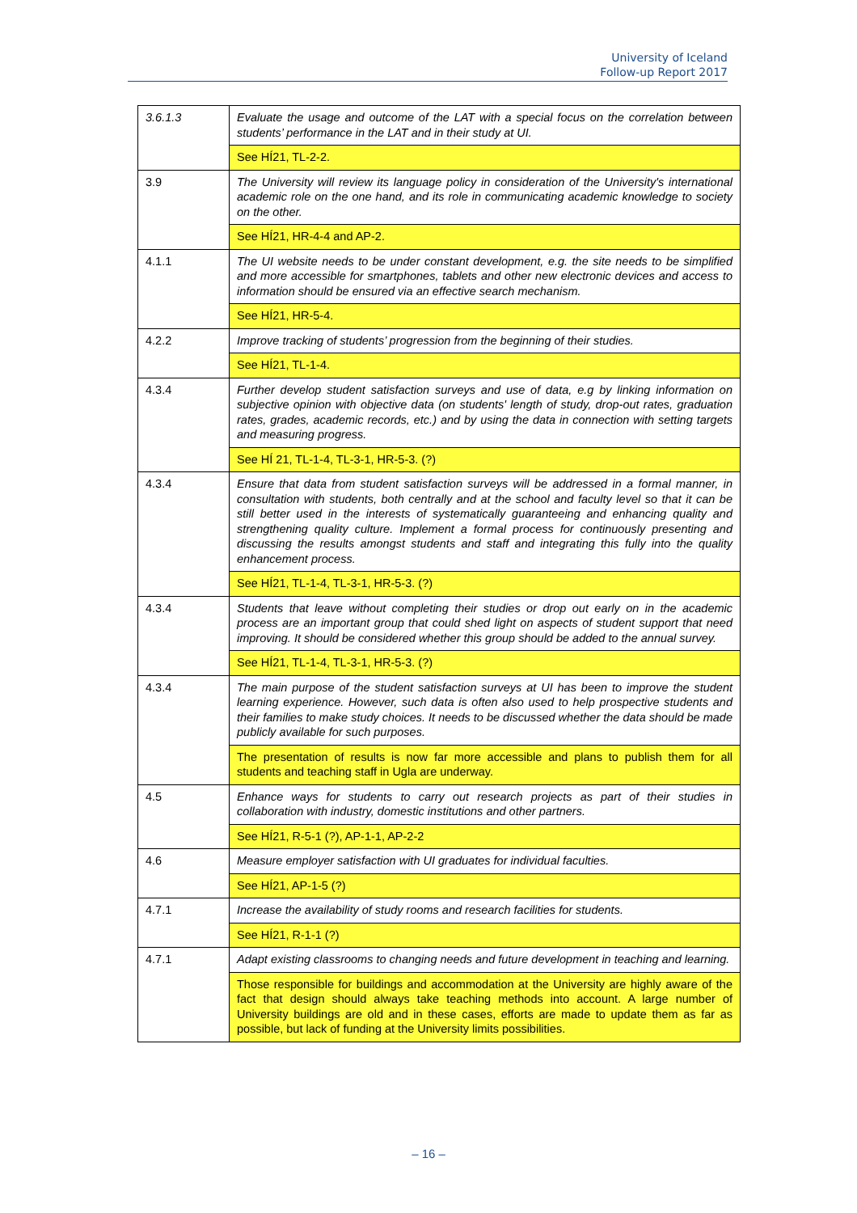University of Iceland
Follow-up Report 2017
| 3.6.1.3 | Evaluate the usage and outcome of the LAT with a special focus on the correlation between students’ performance in the LAT and in their study at UI. |
| | See HÍ21, TL-2-2. |
| 3.9 | The University will review its language policy in consideration of the University's international academic role on the one hand, and its role in communicating academic knowledge to society on the other. |
| | See HÍ21, HR-4-4 and AP-2. |
| 4.1.1 | The UI website needs to be under constant development, e.g. the site needs to be simplified and more accessible for smartphones, tablets and other new electronic devices and access to information should be ensured via an effective search mechanism. |
| | See HÍ21, HR-5-4. |
| 4.2.2 | Improve tracking of students’ progression from the beginning of their studies. |
| | See HÍ21, TL-1-4. |
| 4.3.4 | Further develop student satisfaction surveys and use of data, e.g by linking information on subjective opinion with objective data (on students' length of study, drop-out rates, graduation rates, grades, academic records, etc.) and by using the data in connection with setting targets and measuring progress. |
| | See HÍ 21, TL-1-4, TL-3-1, HR-5-3. (?) |
| 4.3.4 | Ensure that data from student satisfaction surveys will be addressed in a formal manner, in consultation with students, both centrally and at the school and faculty level so that it can be still better used in the interests of systematically guaranteeing and enhancing quality and strengthening quality culture. Implement a formal process for continuously presenting and discussing the results amongst students and staff and integrating this fully into the quality enhancement process. |
| | See HÍ21, TL-1-4, TL-3-1, HR-5-3. (?) |
| 4.3.4 | Students that leave without completing their studies or drop out early on in the academic process are an important group that could shed light on aspects of student support that need improving. It should be considered whether this group should be added to the annual survey. |
| | See HÍ21, TL-1-4, TL-3-1, HR-5-3. (?) |
| 4.3.4 | The main purpose of the student satisfaction surveys at UI has been to improve the student learning experience. However, such data is often also used to help prospective students and their families to make study choices. It needs to be discussed whether the data should be made publicly available for such purposes. |
| | The presentation of results is now far more accessible and plans to publish them for all students and teaching staff in Ugla are underway. |
| 4.5 | Enhance ways for students to carry out research projects as part of their studies in collaboration with industry, domestic institutions and other partners. |
| | See HÍ21, R-5-1 (?), AP-1-1, AP-2-2 |
| 4.6 | Measure employer satisfaction with UI graduates for individual faculties. |
| | See HÍ21, AP-1-5 (?) |
| 4.7.1 | Increase the availability of study rooms and research facilities for students. |
| | See HÍ21, R-1-1 (?) |
| 4.7.1 | Adapt existing classrooms to changing needs and future development in teaching and learning. |
| | Those responsible for buildings and accommodation at the University are highly aware of the fact that design should always take teaching methods into account. A large number of University buildings are old and in these cases, efforts are made to update them as far as possible, but lack of funding at the University limits possibilities. |
– 16 –